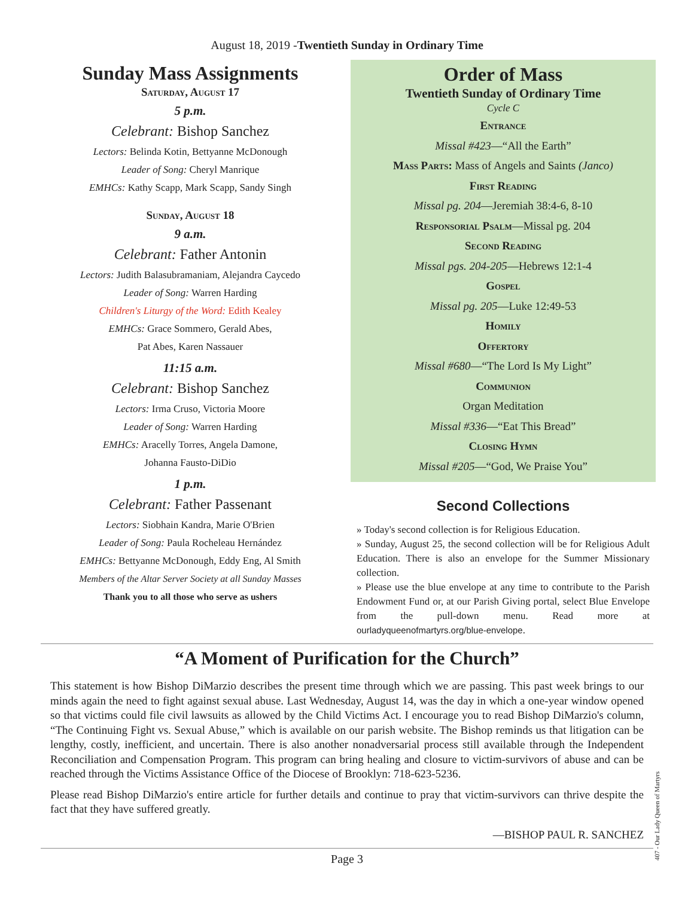August 18, 2019 -Twentieth Sunday in Ordinary Time
Sunday Mass Assignments
Saturday, August 17
5 p.m.
Celebrant: Bishop Sanchez
Lectors: Belinda Kotin, Bettyanne McDonough
Leader of Song: Cheryl Manrique
EMHCs: Kathy Scapp, Mark Scapp, Sandy Singh
Sunday, August 18
9 a.m.
Celebrant: Father Antonin
Lectors: Judith Balasubramaniam, Alejandra Caycedo
Leader of Song: Warren Harding
Children's Liturgy of the Word: Edith Kealey
EMHCs: Grace Sommero, Gerald Abes,
Pat Abes, Karen Nassauer
11:15 a.m.
Celebrant: Bishop Sanchez
Lectors: Irma Cruso, Victoria Moore
Leader of Song: Warren Harding
EMHCs: Aracelly Torres, Angela Damone,
Johanna Fausto-DiDio
1 p.m.
Celebrant: Father Passenant
Lectors: Siobhain Kandra, Marie O'Brien
Leader of Song: Paula Rocheleau Hernández
EMHCs: Bettyanne McDonough, Eddy Eng, Al Smith
Members of the Altar Server Society at all Sunday Masses
Thank you to all those who serve as ushers
Order of Mass
Twentieth Sunday of Ordinary Time
Cycle C
Entrance
Missal #423—“All the Earth”
Mass Parts: Mass of Angels and Saints (Janco)
First Reading
Missal pg. 204—Jeremiah 38:4-6, 8-10
Responsorial Psalm—Missal pg. 204
Second Reading
Missal pgs. 204-205—Hebrews 12:1-4
Gospel
Missal pg. 205—Luke 12:49-53
Homily
Offertory
Missal #680—“The Lord Is My Light”
Communion
Organ Meditation
Missal #336—“Eat This Bread”
Closing Hymn
Missal #205—“God, We Praise You”
Second Collections
» Today's second collection is for Religious Education.
» Sunday, August 25, the second collection will be for Religious Adult Education. There is also an envelope for the Summer Missionary collection.
» Please use the blue envelope at any time to contribute to the Parish Endowment Fund or, at our Parish Giving portal, select Blue Envelope from the pull-down menu. Read more at ourladyqueenofmartyrs.org/blue-envelope.
“A Moment of Purification for the Church”
This statement is how Bishop DiMarzio describes the present time through which we are passing. This past week brings to our minds again the need to fight against sexual abuse. Last Wednesday, August 14, was the day in which a one-year window opened so that victims could file civil lawsuits as allowed by the Child Victims Act. I encourage you to read Bishop DiMarzio's column, “The Continuing Fight vs. Sexual Abuse,” which is available on our parish website. The Bishop reminds us that litigation can be lengthy, costly, inefficient, and uncertain. There is also another nonadversarial process still available through the Independent Reconciliation and Compensation Program. This program can bring healing and closure to victim-survivors of abuse and can be reached through the Victims Assistance Office of the Diocese of Brooklyn: 718-623-5236.
Please read Bishop DiMarzio's entire article for further details and continue to pray that victim-survivors can thrive despite the fact that they have suffered greatly.
—BISHOP PAUL R. SANCHEZ
Page 3
407 - Our Lady Queen of Martyrs